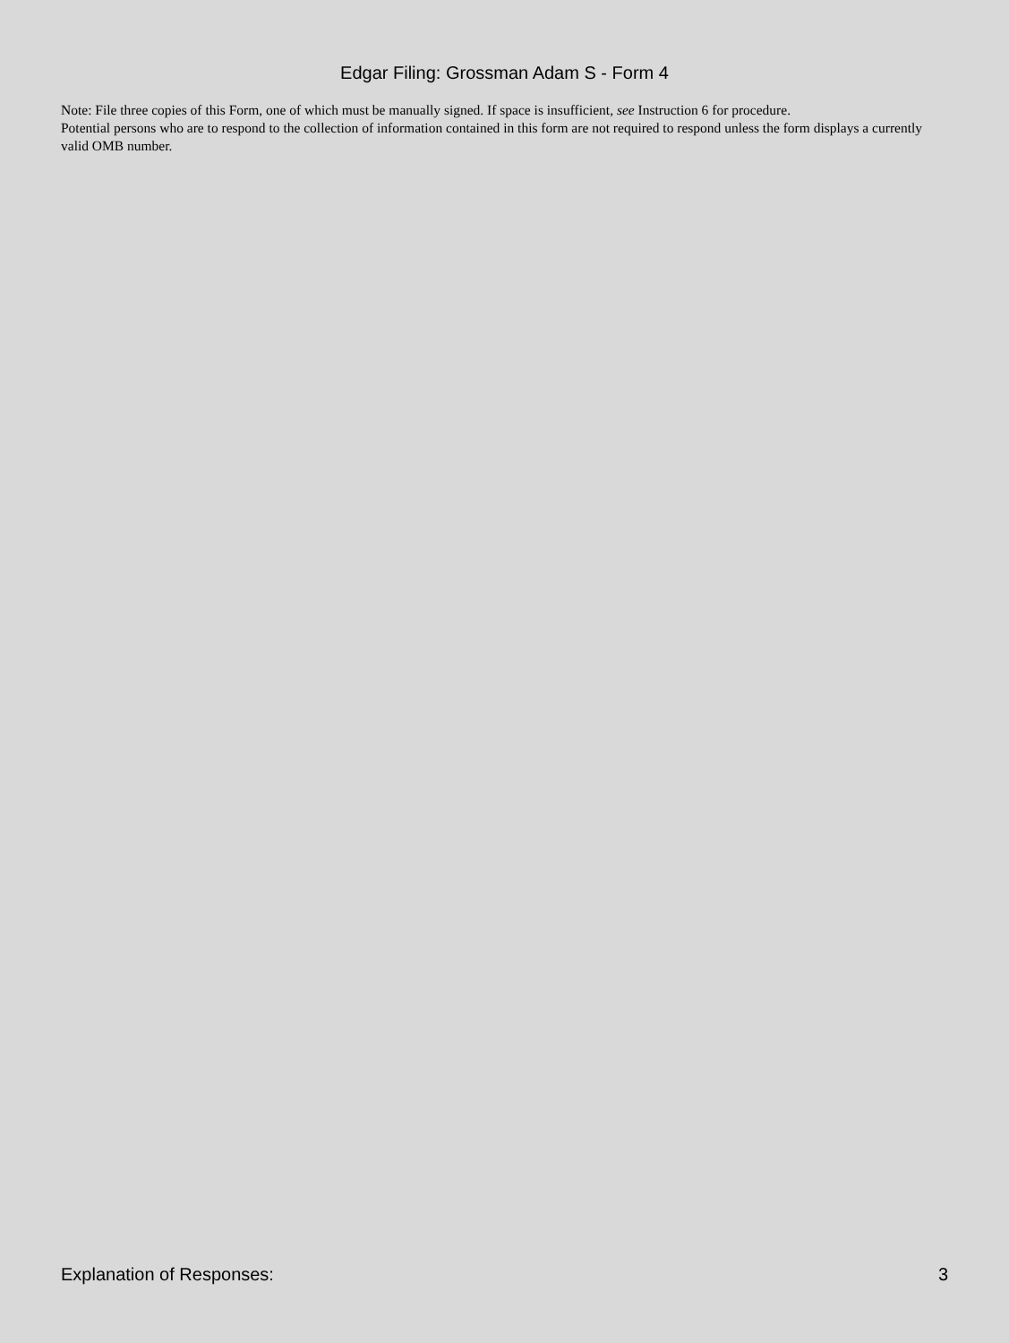Edgar Filing: Grossman Adam S - Form 4
Note: File three copies of this Form, one of which must be manually signed. If space is insufficient, see Instruction 6 for procedure.
Potential persons who are to respond to the collection of information contained in this form are not required to respond unless the form displays a currently valid OMB number.
Explanation of Responses: 3